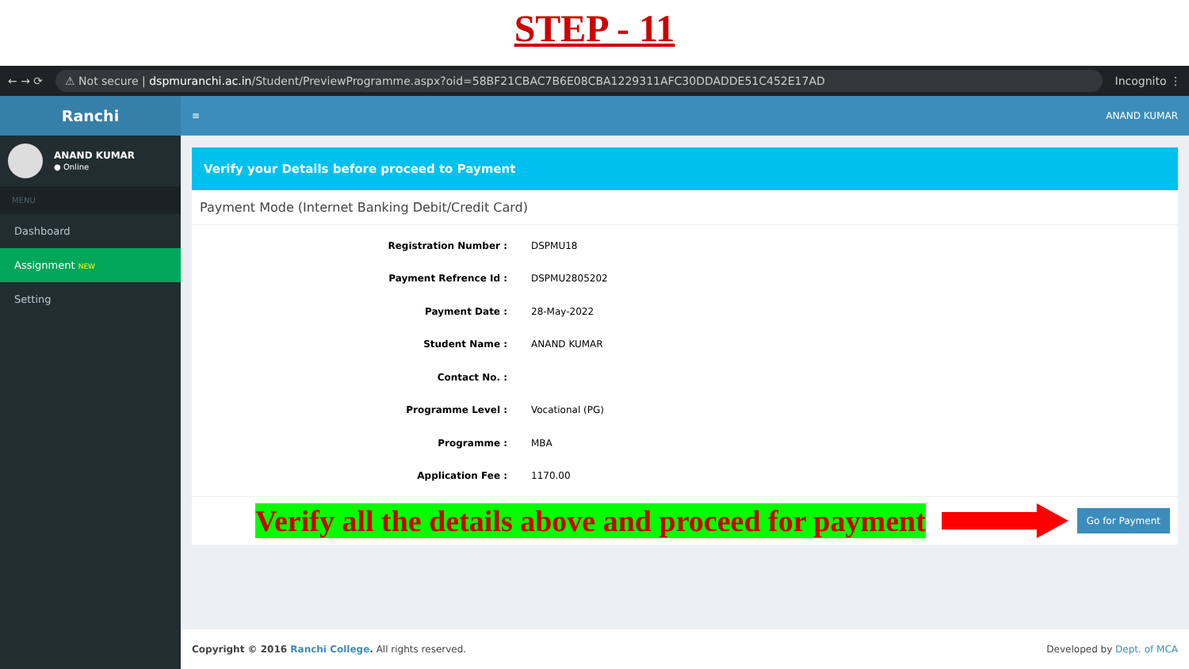STEP - 11
← → ⟳
⚠ Not secure | dspmuranchi.ac.in/Student/PreviewProgramme.aspx?oid=58BF21CBAC7B6E08CBA1229311AFC30DDADDE51C452E17AD
Incognito ⋮
Ranchi
ANAND KUMAR
● Online
MENU
Dashboard
Assignment NEW
Setting
≡ ANAND KUMAR
Verify your Details before proceed to Payment
Payment Mode (Internet Banking Debit/Credit Card)
Registration Number : DSPMU18
Payment Refrence Id : DSPMU2805202
Payment Date : 28-May-2022
Student Name : ANAND KUMAR
Contact No. :
Programme Level : Vocational (PG)
Programme : MBA
Application Fee : 1170.00
Verify all the details above and proceed for payment
Go for Payment
Copyright © 2016 Ranchi College. All rights reserved. Developed by Dept. of MCA